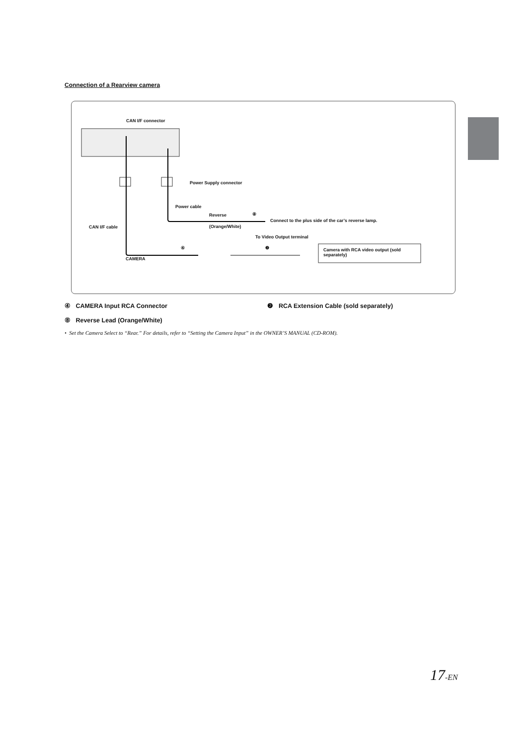Connection of a Rearview camera
CAN I/F connector
Power Supply connector
Power cable
Reverse ⑧
Connect to the plus side of the car’s reverse lamp.
CAN I/F cable (Orange/White)
To Video Output terminal
④ ❷
Camera with RCA video output (sold separately)
CAMERA
④ CAMERA Input RCA Connector ❷ RCA Extension Cable (sold separately)
⑧ Reverse Lead (Orange/White)
• Set the Camera Select to “Rear.” For details, refer to “Setting the Camera Input” in the OWNER’S MANUAL (CD-ROM).
17-EN